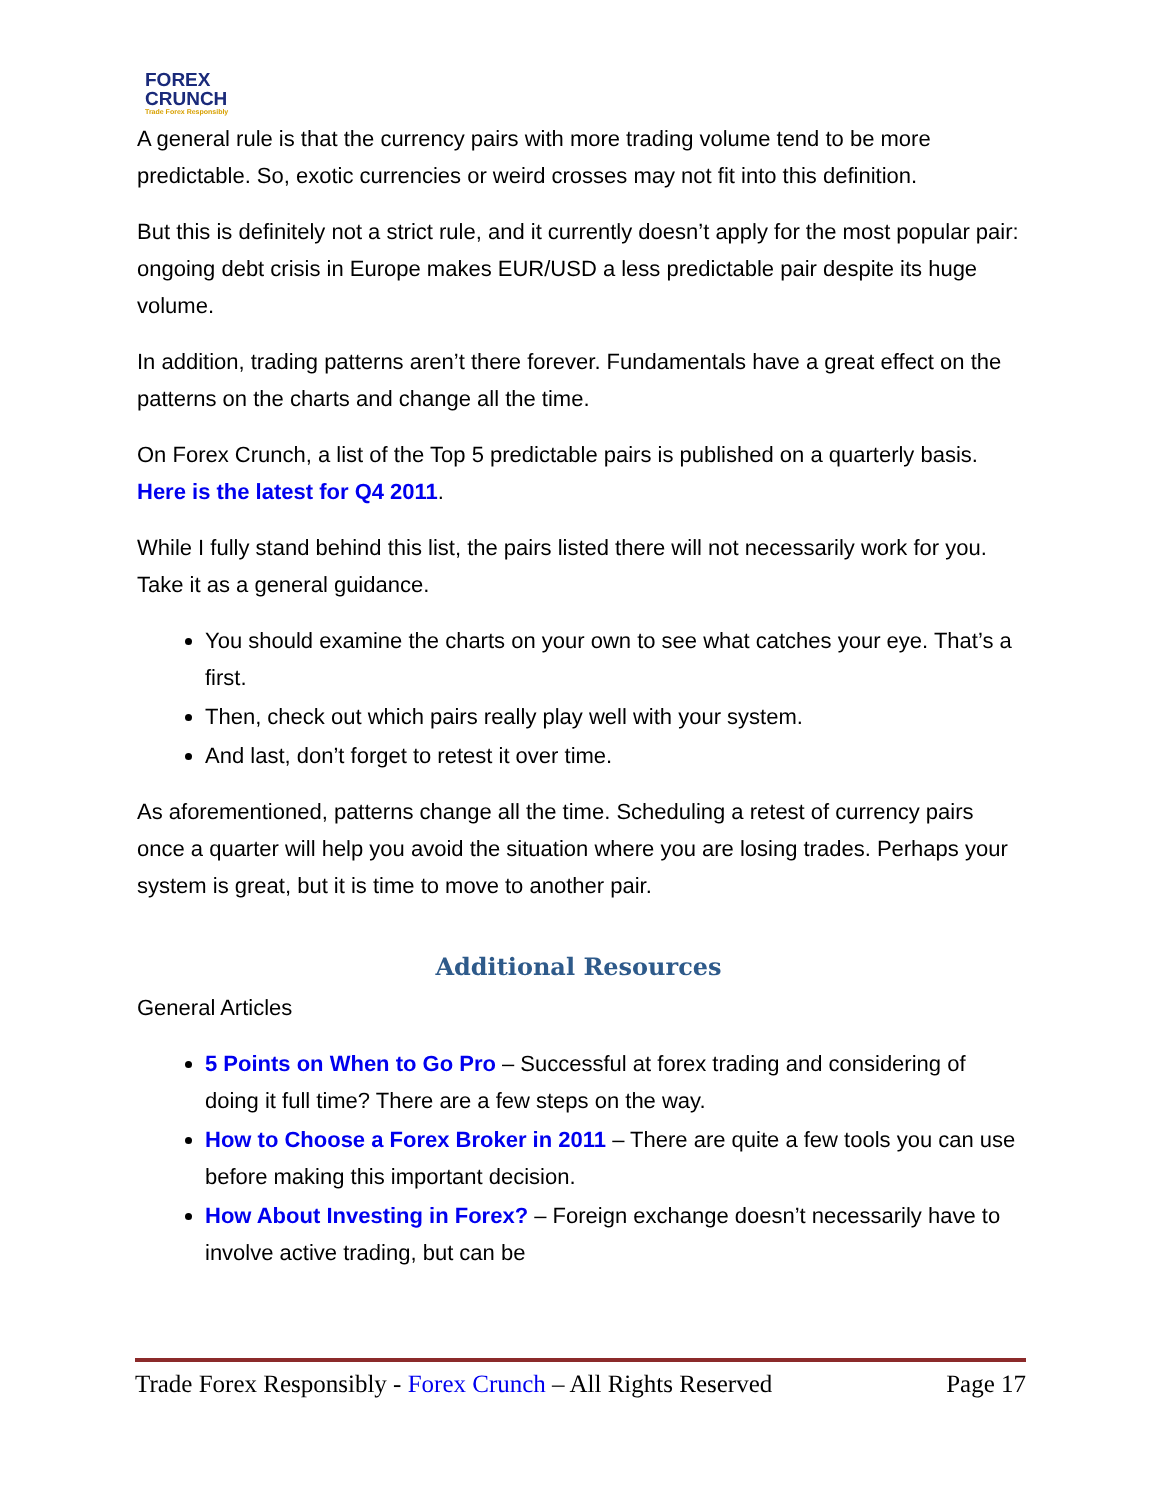FOREX
CRUNCH
Trade Forex Responsibly
A general rule is that the currency pairs with more trading volume tend to be more predictable. So, exotic currencies or weird crosses may not fit into this definition.
But this is definitely not a strict rule, and it currently doesn’t apply for the most popular pair: ongoing debt crisis in Europe makes EUR/USD a less predictable pair despite its huge volume.
In addition, trading patterns aren’t there forever. Fundamentals have a great effect on the patterns on the charts and change all the time.
On Forex Crunch, a list of the Top 5 predictable pairs is published on a quarterly basis. Here is the latest for Q4 2011.
While I fully stand behind this list, the pairs listed there will not necessarily work for you. Take it as a general guidance.
You should examine the charts on your own to see what catches your eye. That’s a first.
Then, check out which pairs really play well with your system.
And last, don’t forget to retest it over time.
As aforementioned, patterns change all the time. Scheduling a retest of currency pairs once a quarter will help you avoid the situation where you are losing trades. Perhaps your system is great, but it is time to move to another pair.
Additional Resources
General Articles
5 Points on When to Go Pro – Successful at forex trading and considering of doing it full time? There are a few steps on the way.
How to Choose a Forex Broker in 2011 – There are quite a few tools you can use before making this important decision.
How About Investing in Forex? – Foreign exchange doesn’t necessarily have to involve active trading, but can be
Trade Forex Responsibly - Forex Crunch – All Rights Reserved Page 17